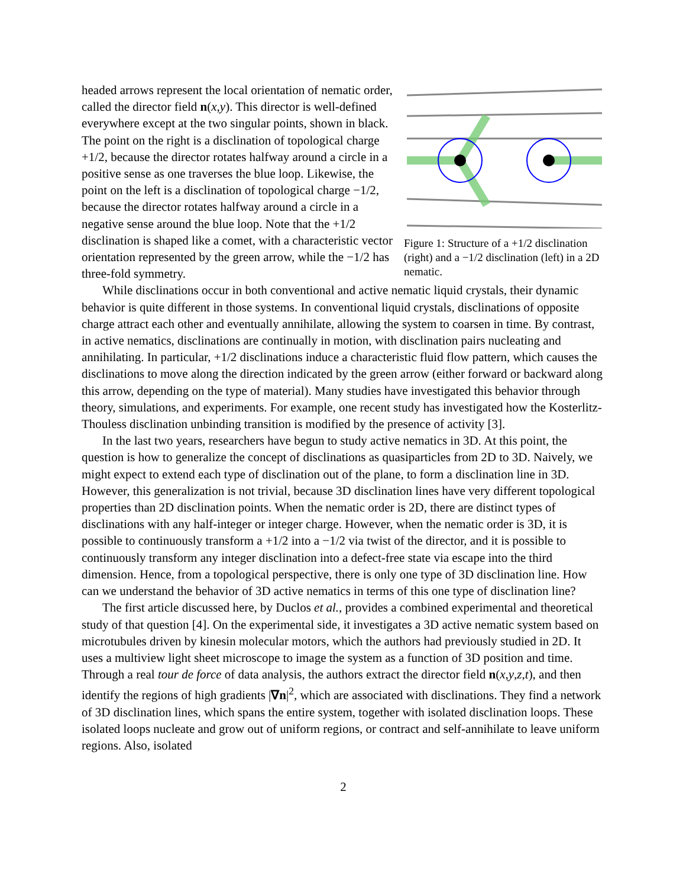headed arrows represent the local orientation of nematic order, called the director field n(x,y). This director is well-defined everywhere except at the two singular points, shown in black. The point on the right is a disclination of topological charge +1/2, because the director rotates halfway around a circle in a positive sense as one traverses the blue loop. Likewise, the point on the left is a disclination of topological charge −1/2, because the director rotates halfway around a circle in a negative sense around the blue loop. Note that the +1/2 disclination is shaped like a comet, with a characteristic vector orientation represented by the green arrow, while the −1/2 has three-fold symmetry.
Figure 1: Structure of a +1/2 disclination (right) and a −1/2 disclination (left) in a 2D nematic.
While disclinations occur in both conventional and active nematic liquid crystals, their dynamic behavior is quite different in those systems. In conventional liquid crystals, disclinations of opposite charge attract each other and eventually annihilate, allowing the system to coarsen in time. By contrast, in active nematics, disclinations are continually in motion, with disclination pairs nucleating and annihilating. In particular, +1/2 disclinations induce a characteristic fluid flow pattern, which causes the disclinations to move along the direction indicated by the green arrow (either forward or backward along this arrow, depending on the type of material). Many studies have investigated this behavior through theory, simulations, and experiments. For example, one recent study has investigated how the Kosterlitz-Thouless disclination unbinding transition is modified by the presence of activity [3].
In the last two years, researchers have begun to study active nematics in 3D. At this point, the question is how to generalize the concept of disclinations as quasiparticles from 2D to 3D. Naively, we might expect to extend each type of disclination out of the plane, to form a disclination line in 3D. However, this generalization is not trivial, because 3D disclination lines have very different topological properties than 2D disclination points. When the nematic order is 2D, there are distinct types of disclinations with any half-integer or integer charge. However, when the nematic order is 3D, it is possible to continuously transform a +1/2 into a −1/2 via twist of the director, and it is possible to continuously transform any integer disclination into a defect-free state via escape into the third dimension. Hence, from a topological perspective, there is only one type of 3D disclination line. How can we understand the behavior of 3D active nematics in terms of this one type of disclination line?
The first article discussed here, by Duclos et al., provides a combined experimental and theoretical study of that question [4]. On the experimental side, it investigates a 3D active nematic system based on microtubules driven by kinesin molecular motors, which the authors had previously studied in 2D. It uses a multiview light sheet microscope to image the system as a function of 3D position and time. Through a real tour de force of data analysis, the authors extract the director field n(x,y,z,t), and then identify the regions of high gradients |∇n|<sup>2</sup>, which are associated with disclinations. They find a network of 3D disclination lines, which spans the entire system, together with isolated disclination loops. These isolated loops nucleate and grow out of uniform regions, or contract and self-annihilate to leave uniform regions. Also, isolated
2